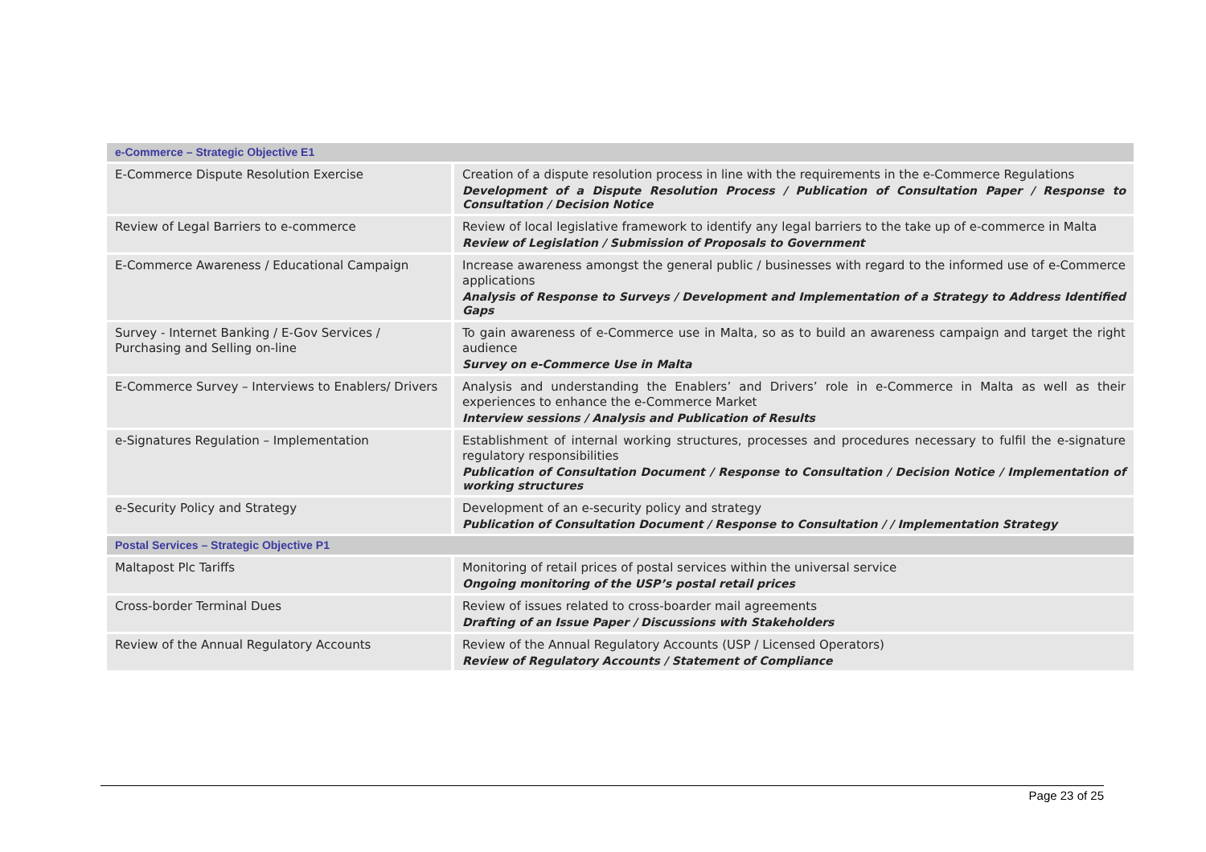| e-Commerce – Strategic Objective E1 | |
| E-Commerce Dispute Resolution Exercise | Creation of a dispute resolution process in line with the requirements in the e-Commerce Regulations Development of a Dispute Resolution Process / Publication of Consultation Paper / Response to Consultation / Decision Notice |
| Review of Legal Barriers to e-commerce | Review of local legislative framework to identify any legal barriers to the take up of e-commerce in Malta Review of Legislation / Submission of Proposals to Government |
| E-Commerce Awareness / Educational Campaign | Increase awareness amongst the general public / businesses with regard to the informed use of e-Commerce applications Analysis of Response to Surveys / Development and Implementation of a Strategy to Address Identified Gaps |
| Survey - Internet Banking / E-Gov Services / Purchasing and Selling on-line | To gain awareness of e-Commerce use in Malta, so as to build an awareness campaign and target the right audience Survey on e-Commerce Use in Malta |
| E-Commerce Survey – Interviews to Enablers/ Drivers | Analysis and understanding the Enablers’ and Drivers’ role in e-Commerce in Malta as well as their experiences to enhance the e-Commerce Market Interview sessions / Analysis and Publication of Results |
| e-Signatures Regulation – Implementation | Establishment of internal working structures, processes and procedures necessary to fulfil the e-signature regulatory responsibilities Publication of Consultation Document / Response to Consultation / Decision Notice / Implementation of working structures |
| e-Security Policy and Strategy | Development of an e-security policy and strategy Publication of Consultation Document / Response to Consultation / / Implementation Strategy |
| Postal Services – Strategic Objective P1 | |
| Maltapost Plc Tariffs | Monitoring of retail prices of postal services within the universal service Ongoing monitoring of the USP’s postal retail prices |
| Cross-border Terminal Dues | Review of issues related to cross-boarder mail agreements Drafting of an Issue Paper / Discussions with Stakeholders |
| Review of the Annual Regulatory Accounts | Review of the Annual Regulatory Accounts (USP / Licensed Operators) Review of Regulatory Accounts / Statement of Compliance |
Page 23 of 25